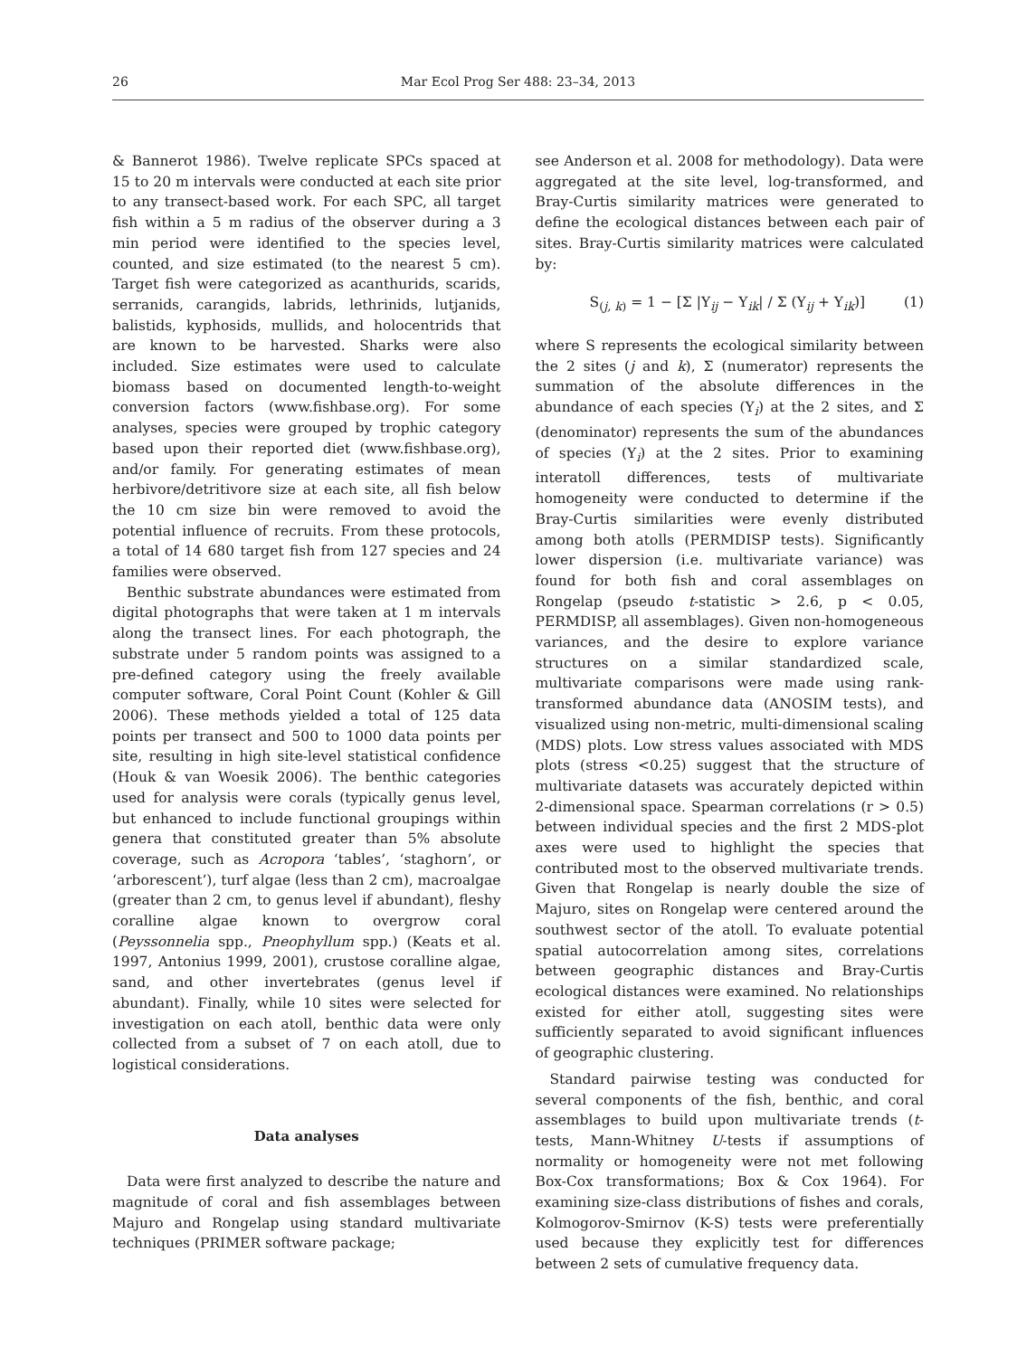26 Mar Ecol Prog Ser 488: 23–34, 2013
& Bannerot 1986). Twelve replicate SPCs spaced at 15 to 20 m intervals were conducted at each site prior to any transect-based work. For each SPC, all target fish within a 5 m radius of the observer during a 3 min period were identified to the species level, counted, and size estimated (to the nearest 5 cm). Target fish were categorized as acanthurids, scarids, serranids, carangids, labrids, lethrinids, lutjanids, balistids, kyphosids, mullids, and holocentrids that are known to be harvested. Sharks were also included. Size estimates were used to calculate biomass based on documented length-to-weight conversion factors (www.fishbase.org). For some analyses, species were grouped by trophic category based upon their reported diet (www.fishbase.org), and/or family. For generating estimates of mean herbivore/detritivore size at each site, all fish below the 10 cm size bin were removed to avoid the potential influence of recruits. From these protocols, a total of 14 680 target fish from 127 species and 24 families were observed.
Benthic substrate abundances were estimated from digital photographs that were taken at 1 m intervals along the transect lines. For each photograph, the substrate under 5 random points was assigned to a pre-defined category using the freely available computer software, Coral Point Count (Kohler & Gill 2006). These methods yielded a total of 125 data points per transect and 500 to 1000 data points per site, resulting in high site-level statistical confidence (Houk & van Woesik 2006). The benthic categories used for analysis were corals (typically genus level, but enhanced to include functional groupings within genera that constituted greater than 5% absolute coverage, such as Acropora ‘tables’, ‘staghorn’, or ‘arborescent’), turf algae (less than 2 cm), macroalgae (greater than 2 cm, to genus level if abundant), fleshy coralline algae known to overgrow coral (Peyssonnelia spp., Pneophyllum spp.) (Keats et al. 1997, Antonius 1999, 2001), crustose coralline algae, sand, and other invertebrates (genus level if abundant). Finally, while 10 sites were selected for investigation on each atoll, benthic data were only collected from a subset of 7 on each atoll, due to logistical considerations.
Data analyses
Data were first analyzed to describe the nature and magnitude of coral and fish assemblages between Majuro and Rongelap using standard multivariate techniques (PRIMER software package;
see Anderson et al. 2008 for methodology). Data were aggregated at the site level, log-transformed, and Bray-Curtis similarity matrices were generated to define the ecological distances between each pair of sites. Bray-Curtis similarity matrices were calculated by:
S<sub>(j, k)</sub> = 1 − [Σ |Y<sub>ij</sub> − Y<sub>ik</sub>| / Σ (Y<sub>ij</sub> + Y<sub>ik</sub>)] (1)
where S represents the ecological similarity between the 2 sites (j and k), Σ (numerator) represents the summation of the absolute differences in the abundance of each species (Y<sub>i</sub>) at the 2 sites, and Σ (denominator) represents the sum of the abundances of species (Y<sub>i</sub>) at the 2 sites. Prior to examining interatoll differences, tests of multivariate homogeneity were conducted to determine if the Bray-Curtis similarities were evenly distributed among both atolls (PERMDISP tests). Significantly lower dispersion (i.e. multivariate variance) was found for both fish and coral assemblages on Rongelap (pseudo t-statistic > 2.6, p < 0.05, PERMDISP, all assemblages). Given non-homogeneous variances, and the desire to explore variance structures on a similar standardized scale, multivariate comparisons were made using rank-transformed abundance data (ANOSIM tests), and visualized using non-metric, multi-dimensional scaling (MDS) plots. Low stress values associated with MDS plots (stress <0.25) suggest that the structure of multivariate datasets was accurately depicted within 2-dimensional space. Spearman correlations (r > 0.5) between individual species and the first 2 MDS-plot axes were used to highlight the species that contributed most to the observed multivariate trends. Given that Rongelap is nearly double the size of Majuro, sites on Rongelap were centered around the southwest sector of the atoll. To evaluate potential spatial autocorrelation among sites, correlations between geographic distances and Bray-Curtis ecological distances were examined. No relationships existed for either atoll, suggesting sites were sufficiently separated to avoid significant influences of geographic clustering.
Standard pairwise testing was conducted for several components of the fish, benthic, and coral assemblages to build upon multivariate trends (t-tests, Mann-Whitney U-tests if assumptions of normality or homogeneity were not met following Box-Cox transformations; Box & Cox 1964). For examining size-class distributions of fishes and corals, Kolmogorov-Smirnov (K-S) tests were preferentially used because they explicitly test for differences between 2 sets of cumulative frequency data.